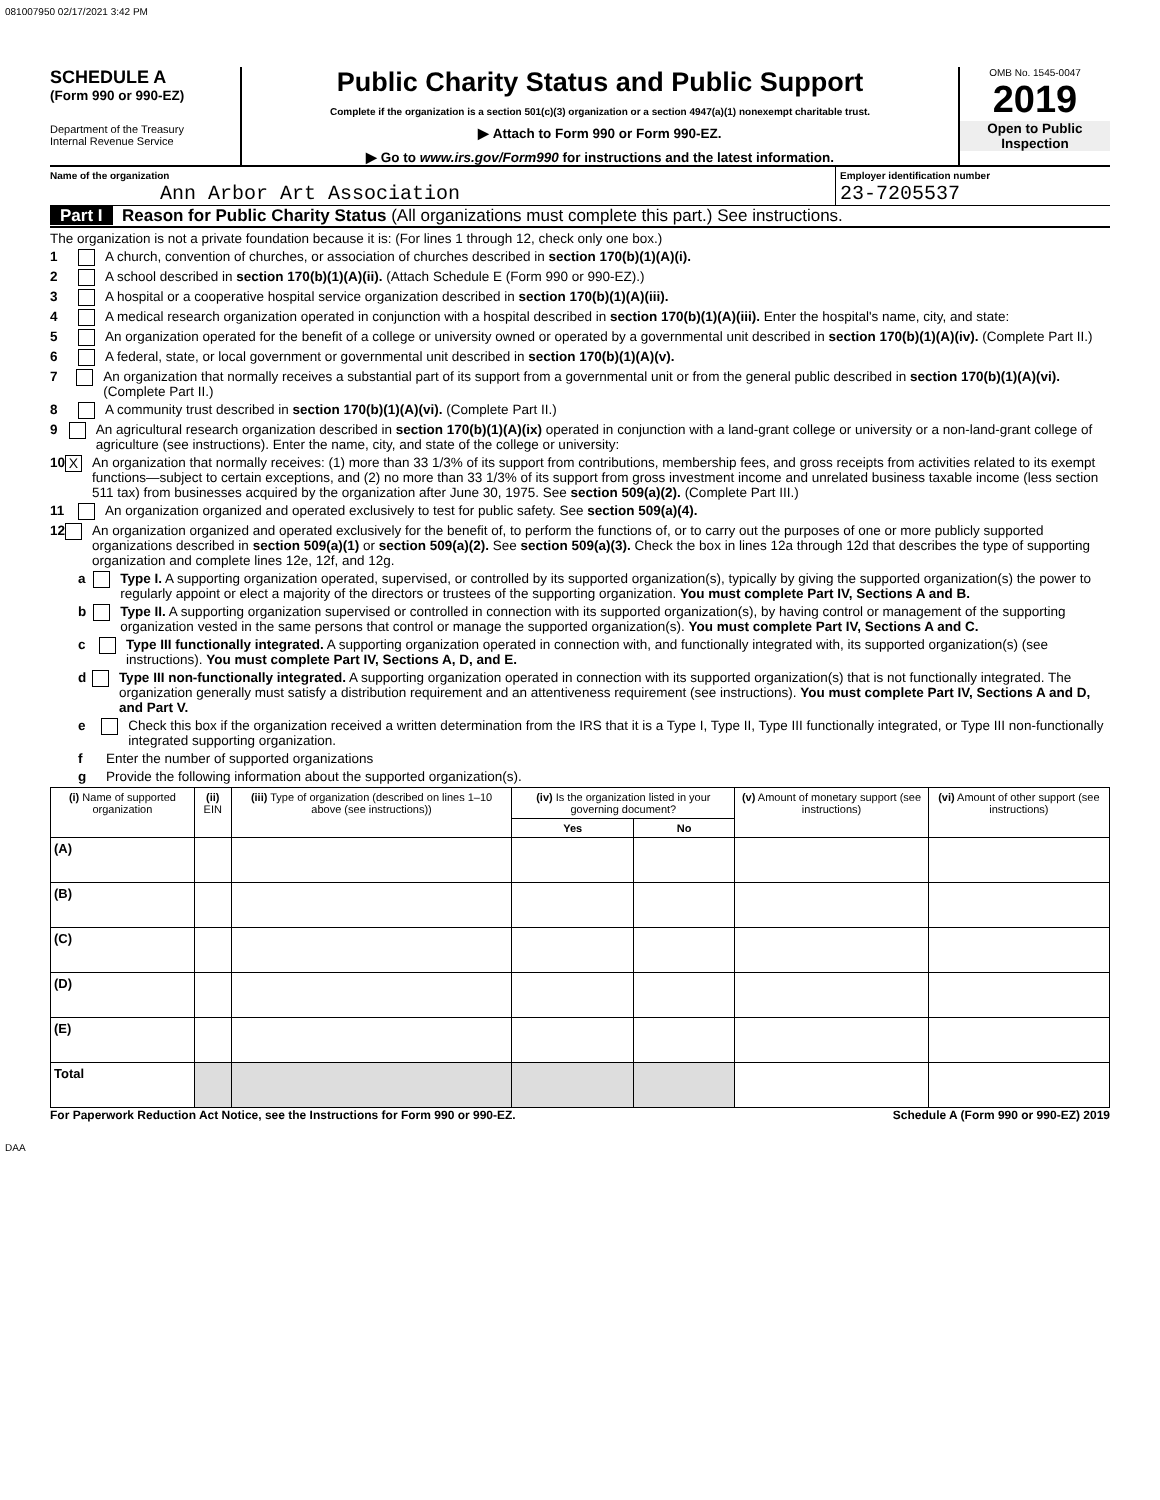081007950 02/17/2021 3:42 PM
SCHEDULE A
(Form 990 or 990-EZ)
Department of the Treasury
Internal Revenue Service
Public Charity Status and Public Support
Complete if the organization is a section 501(c)(3) organization or a section 4947(a)(1) nonexempt charitable trust.
▶ Attach to Form 990 or Form 990-EZ.
▶ Go to www.irs.gov/Form990 for instructions and the latest information.
OMB No. 1545-0047
2019
Open to Public Inspection
Name of the organization
Ann Arbor Art Association
Employer identification number
23-7205537
Part I Reason for Public Charity Status (All organizations must complete this part.) See instructions.
The organization is not a private foundation because it is: (For lines 1 through 12, check only one box.)
1 A church, convention of churches, or association of churches described in section 170(b)(1)(A)(i).
2 A school described in section 170(b)(1)(A)(ii). (Attach Schedule E (Form 990 or 990-EZ).)
3 A hospital or a cooperative hospital service organization described in section 170(b)(1)(A)(iii).
4 A medical research organization operated in conjunction with a hospital described in section 170(b)(1)(A)(iii). Enter the hospital's name, city, and state:
5 An organization operated for the benefit of a college or university owned or operated by a governmental unit described in section 170(b)(1)(A)(iv). (Complete Part II.)
6 A federal, state, or local government or governmental unit described in section 170(b)(1)(A)(v).
7 An organization that normally receives a substantial part of its support from a governmental unit or from the general public described in section 170(b)(1)(A)(vi). (Complete Part II.)
8 A community trust described in section 170(b)(1)(A)(vi). (Complete Part II.)
9 An agricultural research organization described in section 170(b)(1)(A)(ix) operated in conjunction with a land-grant college or university or a non-land-grant college of agriculture (see instructions). Enter the name, city, and state of the college or university:
10 X An organization that normally receives: (1) more than 33 1/3% of its support from contributions, membership fees, and gross receipts from activities related to its exempt functions—subject to certain exceptions, and (2) no more than 33 1/3% of its support from gross investment income and unrelated business taxable income (less section 511 tax) from businesses acquired by the organization after June 30, 1975. See section 509(a)(2). (Complete Part III.)
11 An organization organized and operated exclusively to test for public safety. See section 509(a)(4).
12 An organization organized and operated exclusively for the benefit of, to perform the functions of, or to carry out the purposes of one or more publicly supported organizations described in section 509(a)(1) or section 509(a)(2). See section 509(a)(3). Check the box in lines 12a through 12d that describes the type of supporting organization and complete lines 12e, 12f, and 12g.
a Type I. A supporting organization operated, supervised, or controlled by its supported organization(s), typically by giving the supported organization(s) the power to regularly appoint or elect a majority of the directors or trustees of the supporting organization. You must complete Part IV, Sections A and B.
b Type II. A supporting organization supervised or controlled in connection with its supported organization(s), by having control or management of the supporting organization vested in the same persons that control or manage the supported organization(s). You must complete Part IV, Sections A and C.
c Type III functionally integrated. A supporting organization operated in connection with, and functionally integrated with, its supported organization(s) (see instructions). You must complete Part IV, Sections A, D, and E.
d Type III non-functionally integrated. A supporting organization operated in connection with its supported organization(s) that is not functionally integrated. The organization generally must satisfy a distribution requirement and an attentiveness requirement (see instructions). You must complete Part IV, Sections A and D, and Part V.
e Check this box if the organization received a written determination from the IRS that it is a Type I, Type II, Type III functionally integrated, or Type III non-functionally integrated supporting organization.
f Enter the number of supported organizations
g Provide the following information about the supported organization(s).
| (i) Name of supported organization | (ii) EIN | (iii) Type of organization (described on lines 1–10 above (see instructions)) | (iv) Is the organization listed in your governing document? | | (v) Amount of monetary support (see instructions) | (vi) Amount of other support (see instructions) |
| --- | --- | --- | --- | --- | --- | --- |
| | | | Yes | No | | |
| (A) | | | | | | |
| (B) | | | | | | |
| (C) | | | | | | |
| (D) | | | | | | |
| (E) | | | | | | |
| Total | | | | | | |
For Paperwork Reduction Act Notice, see the Instructions for Form 990 or 990-EZ. Schedule A (Form 990 or 990-EZ) 2019
DAA